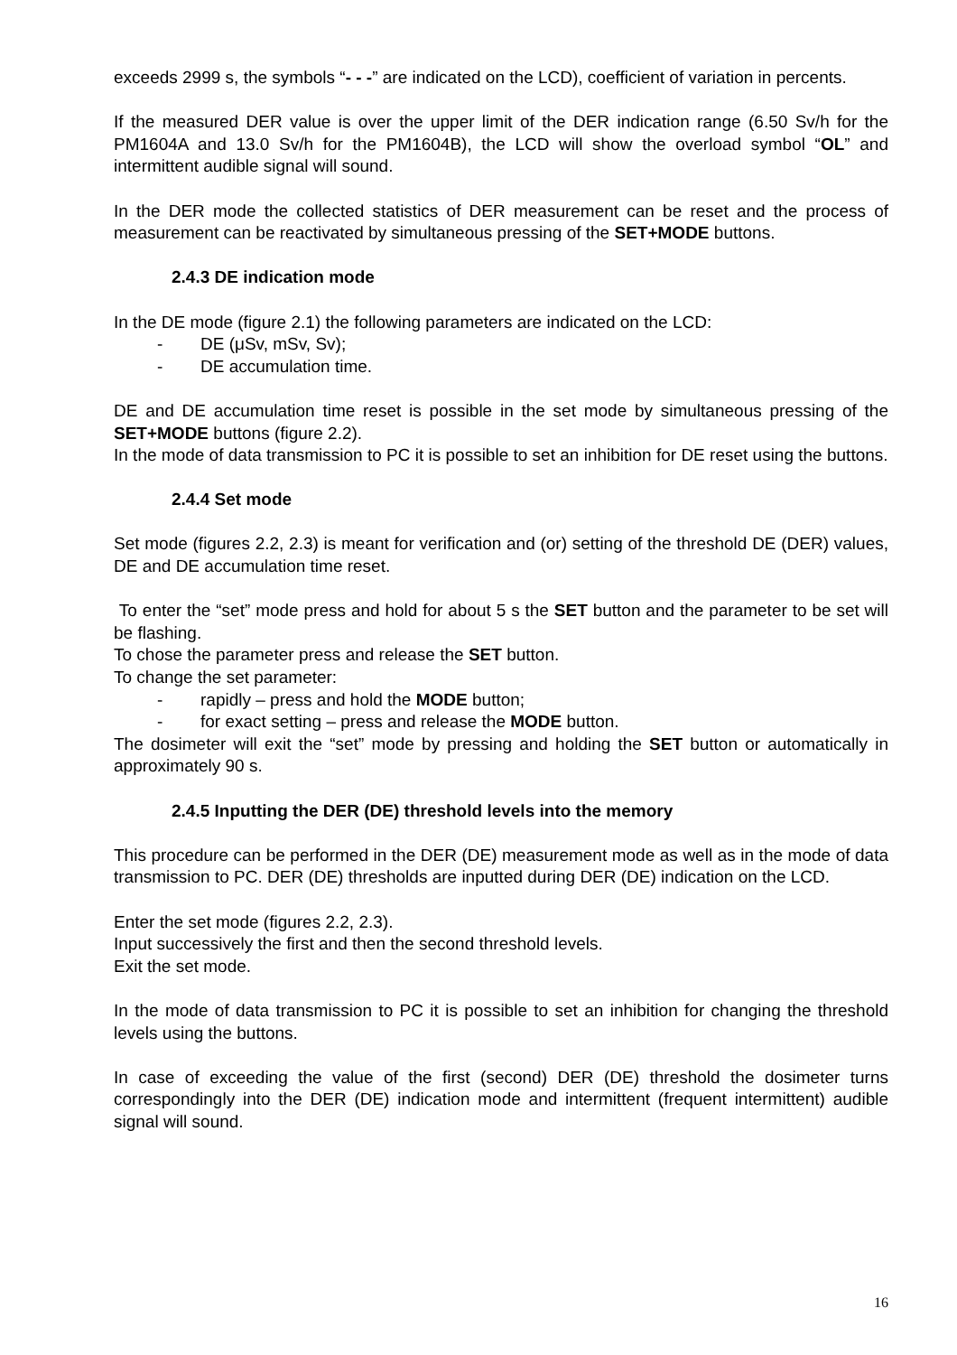exceeds 2999 s, the symbols “- - -” are indicated on the LCD), coefficient of variation in percents.
If the measured DER value is over the upper limit of the DER indication range (6.50 Sv/h for the PM1604A and 13.0 Sv/h for the PM1604B), the LCD will show the overload symbol “OL” and intermittent audible signal will sound.
In the DER mode the collected statistics of DER measurement can be reset and the process of measurement can be reactivated by simultaneous pressing of the SET+MODE buttons.
2.4.3 DE indication mode
In the DE mode (figure 2.1) the following parameters are indicated on the LCD:
- DE (μSv, mSv, Sv);
- DE accumulation time.
DE and DE accumulation time reset is possible in the set mode by simultaneous pressing of the SET+MODE buttons (figure 2.2).
In the mode of data transmission to PC it is possible to set an inhibition for DE reset using the buttons.
2.4.4 Set mode
Set mode (figures 2.2, 2.3) is meant for verification and (or) setting of the threshold DE (DER) values, DE and DE accumulation time reset.
To enter the “set” mode press and hold for about 5 s the SET button and the parameter to be set will be flashing.
To chose the parameter press and release the SET button.
To change the set parameter:
- rapidly – press and hold the MODE button;
- for exact setting – press and release the MODE button.
The dosimeter will exit the “set” mode by pressing and holding the SET button or automatically in approximately 90 s.
2.4.5 Inputting the DER (DE) threshold levels into the memory
This procedure can be performed in the DER (DE) measurement mode as well as in the mode of data transmission to PC. DER (DE) thresholds are inputted during DER (DE) indication on the LCD.
Enter the set mode (figures 2.2, 2.3).
Input successively the first and then the second threshold levels.
Exit the set mode.
In the mode of data transmission to PC it is possible to set an inhibition for changing the threshold levels using the buttons.
In case of exceeding the value of the first (second) DER (DE) threshold the dosimeter turns correspondingly into the DER (DE) indication mode and intermittent (frequent intermittent) audible signal will sound.
16